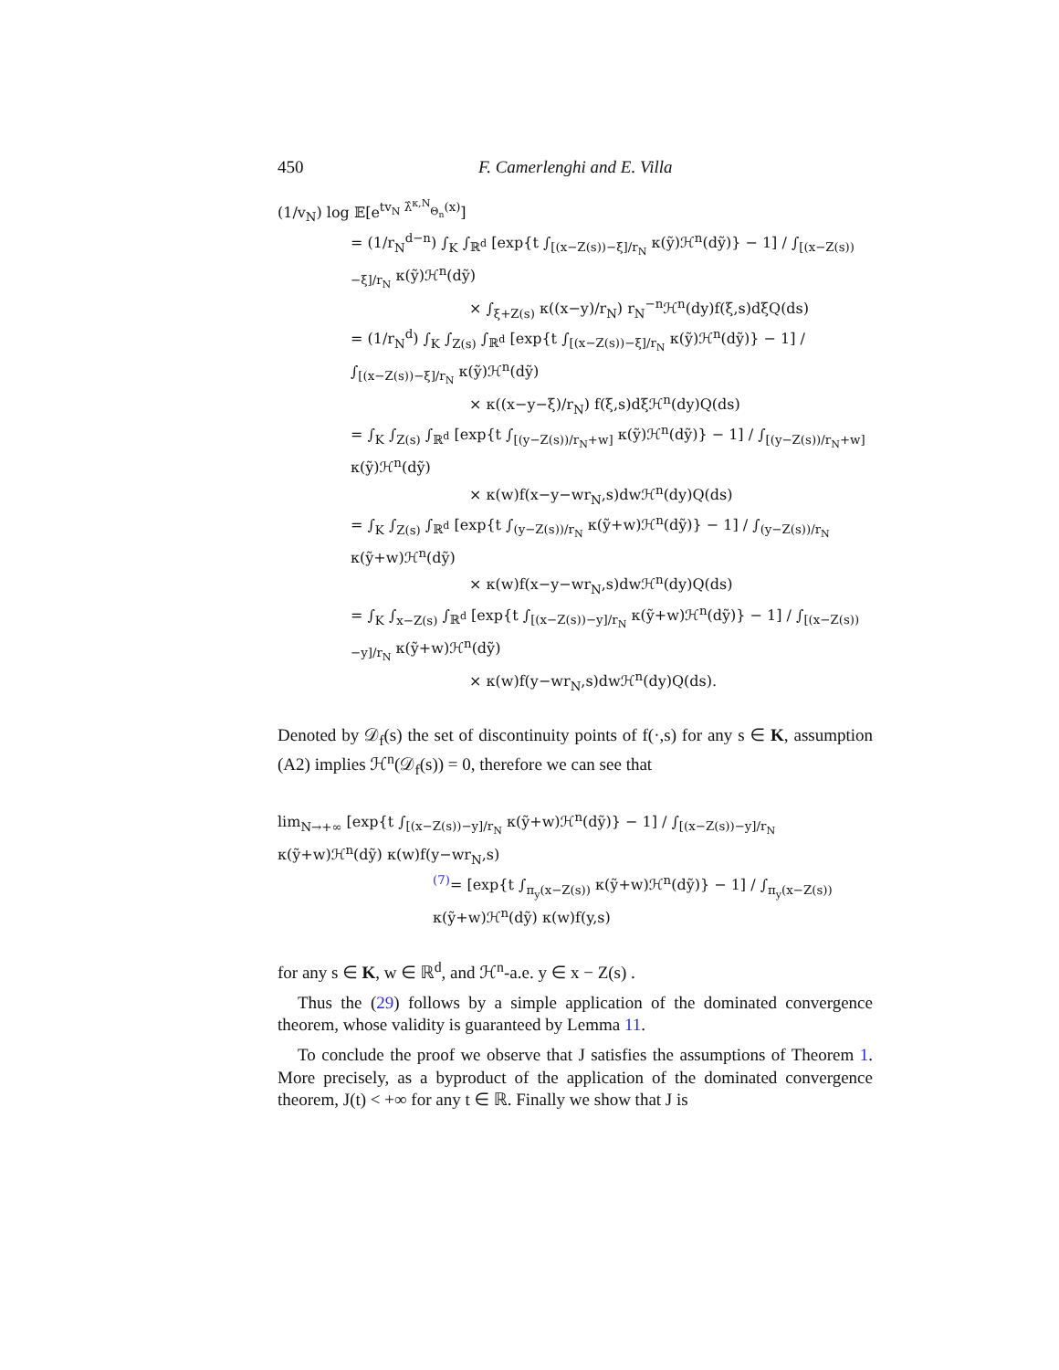450 F. Camerlenghi and E. Villa
(1/v<sub>N</sub>) log 𝔼[e<sup>tv<sub>N</sub> λ̂<sup>κ,N</sup><sub>Θ<sub>n</sub></sub>(x)</sup>]
= (1/r<sub>N</sub><sup>d−n</sup>) ∫<sub>K</sub> ∫<sub>ℝ<sup>d</sup></sub> [exp{t ∫<sub>[(x−Z(s))−ξ]/r<sub>N</sub></sub> κ(ỹ)ℋ<sup>n</sup>(dỹ)} − 1] / ∫<sub>[(x−Z(s))−ξ]/r<sub>N</sub></sub> κ(ỹ)ℋ<sup>n</sup>(dỹ)
× ∫<sub>ξ+Z(s)</sub> κ((x−y)/r<sub>N</sub>) r<sub>N</sub><sup>−n</sup>ℋ<sup>n</sup>(dy)f(ξ,s)dξQ(ds)
= (1/r<sub>N</sub><sup>d</sup>) ∫<sub>K</sub> ∫<sub>Z(s)</sub> ∫<sub>ℝ<sup>d</sup></sub> [exp{t ∫<sub>[(x−Z(s))−ξ]/r<sub>N</sub></sub> κ(ỹ)ℋ<sup>n</sup>(dỹ)} − 1] / ∫<sub>[(x−Z(s))−ξ]/r<sub>N</sub></sub> κ(ỹ)ℋ<sup>n</sup>(dỹ)
× κ((x−y−ξ)/r<sub>N</sub>) f(ξ,s)dξℋ<sup>n</sup>(dy)Q(ds)
= ∫<sub>K</sub> ∫<sub>Z(s)</sub> ∫<sub>ℝ<sup>d</sup></sub> [exp{t ∫<sub>[(y−Z(s))/r<sub>N</sub>+w]</sub> κ(ỹ)ℋ<sup>n</sup>(dỹ)} − 1] / ∫<sub>[(y−Z(s))/r<sub>N</sub>+w]</sub> κ(ỹ)ℋ<sup>n</sup>(dỹ)
× κ(w)f(x−y−wr<sub>N</sub>,s)dwℋ<sup>n</sup>(dy)Q(ds)
= ∫<sub>K</sub> ∫<sub>Z(s)</sub> ∫<sub>ℝ<sup>d</sup></sub> [exp{t ∫<sub>(y−Z(s))/r<sub>N</sub></sub> κ(ỹ+w)ℋ<sup>n</sup>(dỹ)} − 1] / ∫<sub>(y−Z(s))/r<sub>N</sub></sub> κ(ỹ+w)ℋ<sup>n</sup>(dỹ)
× κ(w)f(x−y−wr<sub>N</sub>,s)dwℋ<sup>n</sup>(dy)Q(ds)
= ∫<sub>K</sub> ∫<sub>x−Z(s)</sub> ∫<sub>ℝ<sup>d</sup></sub> [exp{t ∫<sub>[(x−Z(s))−y]/r<sub>N</sub></sub> κ(ỹ+w)ℋ<sup>n</sup>(dỹ)} − 1] / ∫<sub>[(x−Z(s))−y]/r<sub>N</sub></sub> κ(ỹ+w)ℋ<sup>n</sup>(dỹ)
× κ(w)f(y−wr<sub>N</sub>,s)dwℋ<sup>n</sup>(dy)Q(ds).
Denoted by 𝒟<sub>f</sub>(s) the set of discontinuity points of f(·,s) for any s ∈ K, assumption (A2) implies ℋ<sup>n</sup>(𝒟<sub>f</sub>(s)) = 0, therefore we can see that
lim<sub>N→+∞</sub> [exp{t ∫<sub>[(x−Z(s))−y]/r<sub>N</sub></sub> κ(ỹ+w)ℋ<sup>n</sup>(dỹ)} − 1] / ∫<sub>[(x−Z(s))−y]/r<sub>N</sub></sub> κ(ỹ+w)ℋ<sup>n</sup>(dỹ) κ(w)f(y−wr<sub>N</sub>,s)
<sup>(7)</sup>= [exp{t ∫<sub>π<sub>y</sub>(x−Z(s))</sub> κ(ỹ+w)ℋ<sup>n</sup>(dỹ)} − 1] / ∫<sub>π<sub>y</sub>(x−Z(s))</sub> κ(ỹ+w)ℋ<sup>n</sup>(dỹ) κ(w)f(y,s)
for any s ∈ K, w ∈ ℝ<sup>d</sup>, and ℋ<sup>n</sup>-a.e. y ∈ x − Z(s) .
Thus the (29) follows by a simple application of the dominated convergence theorem, whose validity is guaranteed by Lemma 11.
To conclude the proof we observe that J satisfies the assumptions of Theorem 1. More precisely, as a byproduct of the application of the dominated convergence theorem, J(t) < +∞ for any t ∈ ℝ. Finally we show that J is